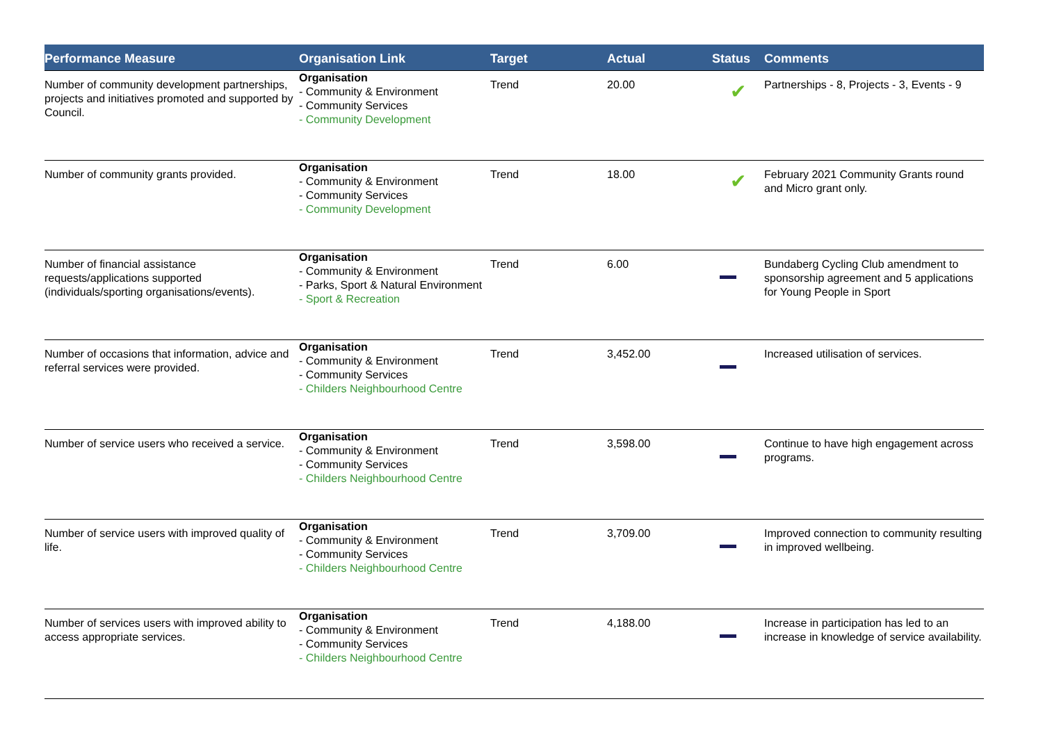| Performance Measure | Organisation Link | Target | Actual | Status | Comments |
| --- | --- | --- | --- | --- | --- |
| Number of community development partnerships, projects and initiatives promoted and supported by Council. | Organisation - Community & Environment - Community Services - Community Development | Trend | 20.00 | ✔ | Partnerships - 8, Projects - 3, Events - 9 |
| Number of community grants provided. | Organisation - Community & Environment - Community Services - Community Development | Trend | 18.00 | ✔ | February 2021 Community Grants round and Micro grant only. |
| Number of financial assistance requests/applications supported (individuals/sporting organisations/events). | Organisation - Community & Environment - Parks, Sport & Natural Environment - Sport & Recreation | Trend | 6.00 | | Bundaberg Cycling Club amendment to sponsorship agreement and 5 applications for Young People in Sport |
| Number of occasions that information, advice and referral services were provided. | Organisation - Community & Environment - Community Services - Childers Neighbourhood Centre | Trend | 3,452.00 | | Increased utilisation of services. |
| Number of service users who received a service. | Organisation - Community & Environment - Community Services - Childers Neighbourhood Centre | Trend | 3,598.00 | | Continue to have high engagement across programs. |
| Number of service users with improved quality of life. | Organisation - Community & Environment - Community Services - Childers Neighbourhood Centre | Trend | 3,709.00 | | Improved connection to community resulting in improved wellbeing. |
| Number of services users with improved ability to access appropriate services. | Organisation - Community & Environment - Community Services - Childers Neighbourhood Centre | Trend | 4,188.00 | | Increase in participation has led to an increase in knowledge of service availability. |